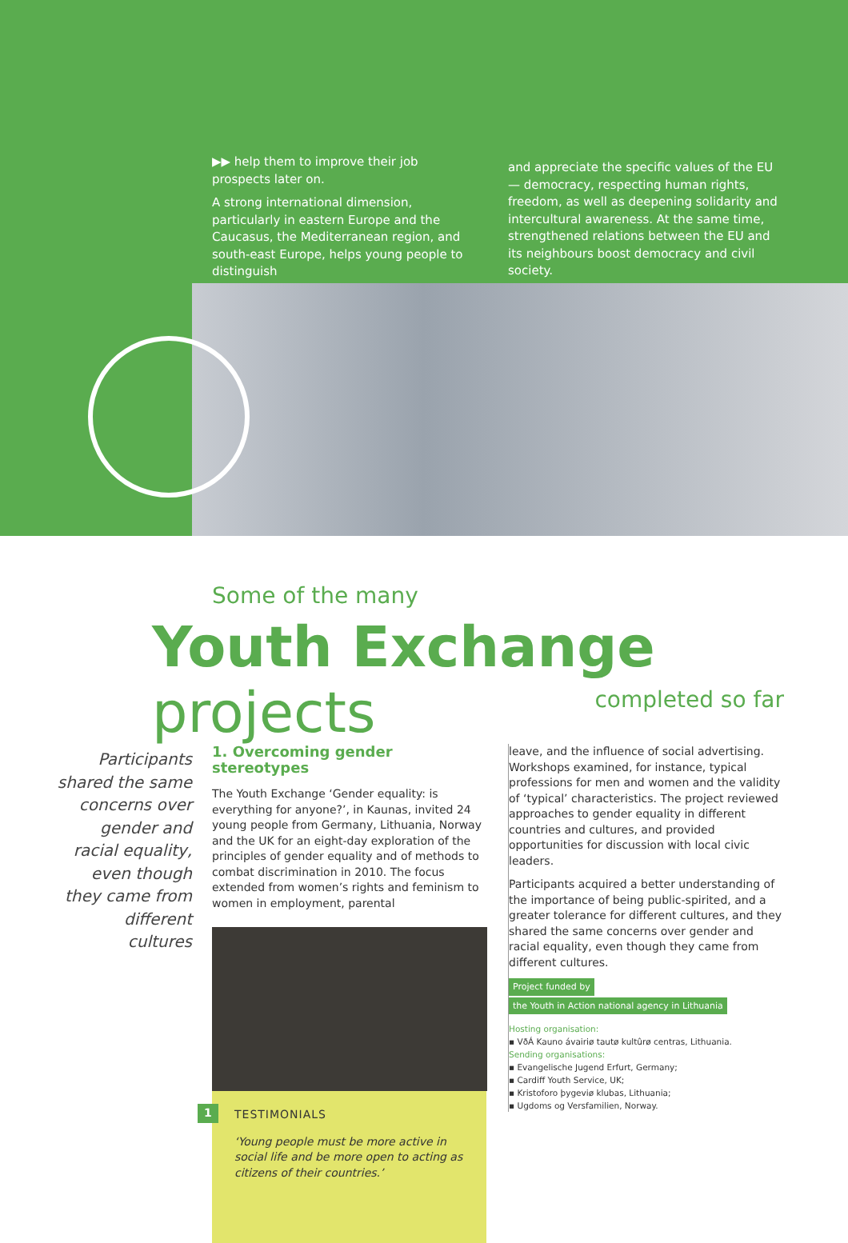▶▶ help them to improve their job prospects later on.
A strong international dimension, particularly in eastern Europe and the Caucasus, the Mediterranean region, and south-east Europe, helps young people to distinguish
and appreciate the specific values of the EU — democracy, respecting human rights, freedom, as well as deepening solidarity and intercultural awareness. At the same time, strengthened relations between the EU and its neighbours boost democracy and civil society.
Some of the many
Youth Exchange projects
completed so far
Participants shared the same concerns over gender and racial equality, even though they came from different cultures
1. Overcoming gender stereotypes
The Youth Exchange ‘Gender equality: is everything for anyone?’, in Kaunas, invited 24 young people from Germany, Lithuania, Norway and the UK for an eight-day exploration of the principles of gender equality and of methods to combat discrimination in 2010. The focus extended from women’s rights and feminism to women in employment, parental
1
TESTIMONIALS
‘Young people must be more active in social life and be more open to acting as citizens of their countries.’
leave, and the influence of social advertising. Workshops examined, for instance, typical professions for men and women and the validity of ‘typical’ characteristics. The project reviewed approaches to gender equality in different countries and cultures, and provided opportunities for discussion with local civic leaders.
Participants acquired a better understanding of the importance of being public-spirited, and a greater tolerance for different cultures, and they shared the same concerns over gender and racial equality, even though they came from different cultures.
Project funded by
the Youth in Action national agency in Lithuania
Hosting organisation:
▪ VðÁ Kauno ávairiø tautø kultûrø centras, Lithuania.
Sending organisations:
▪ Evangelische Jugend Erfurt, Germany;
▪ Cardiff Youth Service, UK;
▪ Kristoforo þygeviø klubas, Lithuania;
▪ Ugdoms og Versfamilien, Norway.